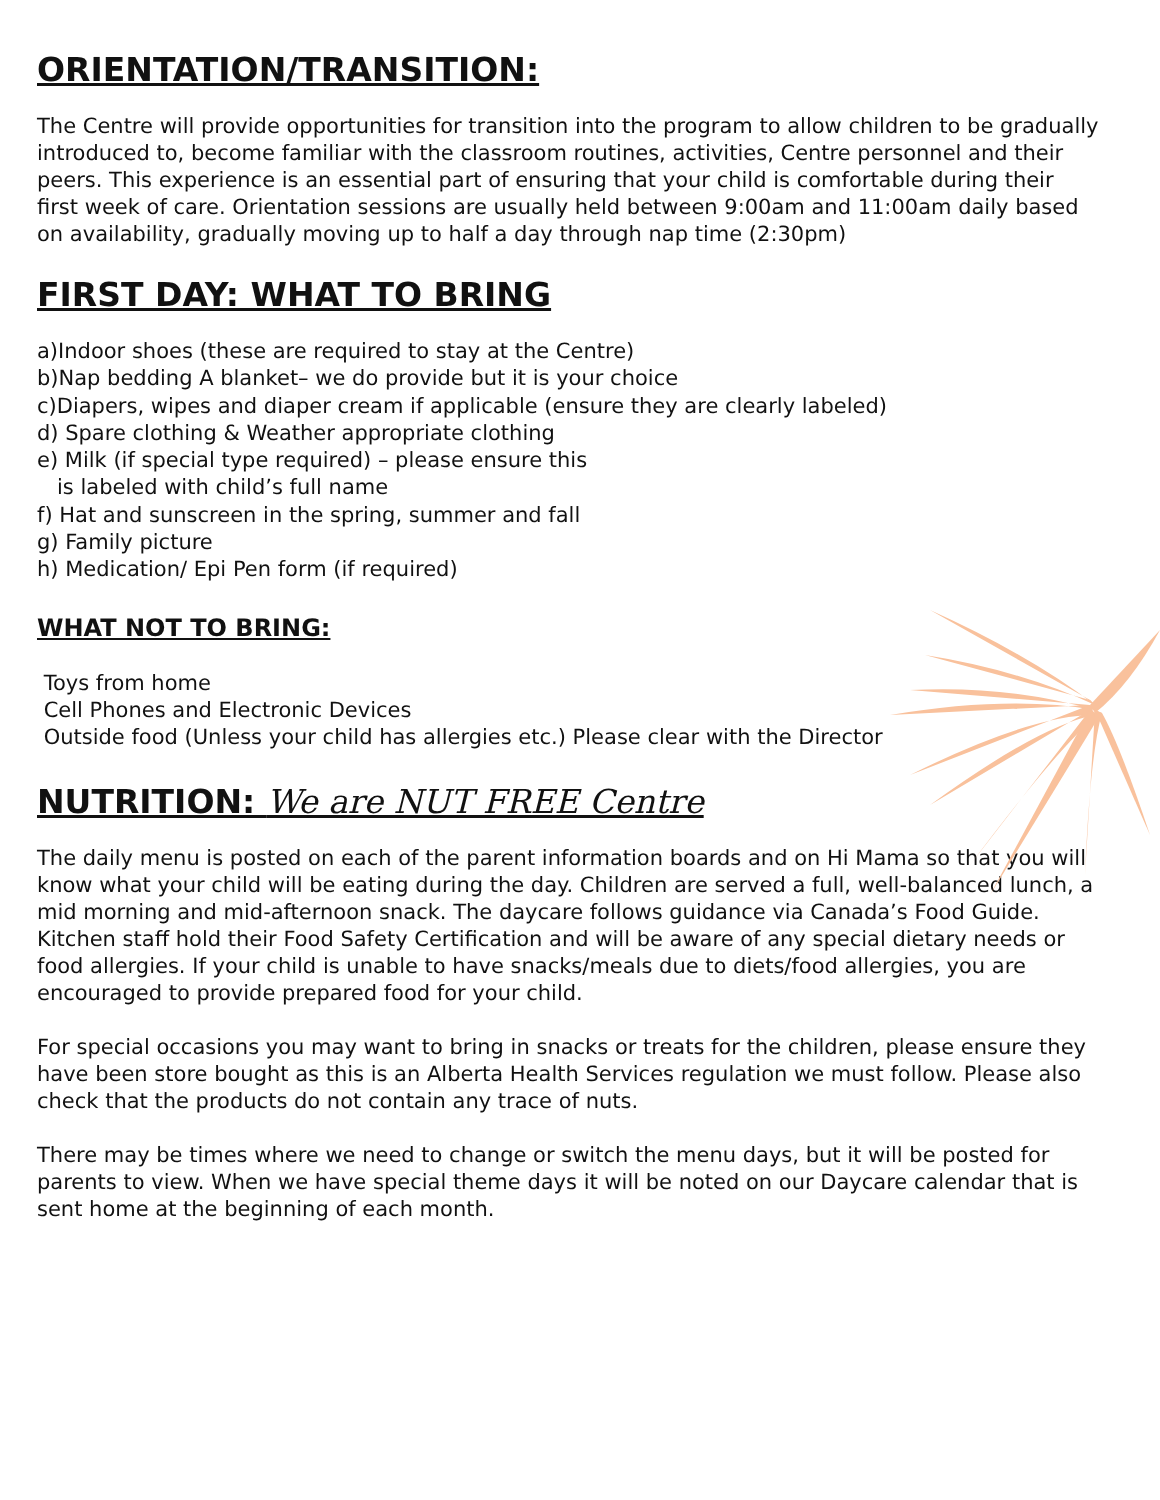ORIENTATION/TRANSITION:
The Centre will provide opportunities for transition into the program to allow children to be gradually introduced to, become familiar with the classroom routines, activities, Centre personnel and their peers. This experience is an essential part of ensuring that your child is comfortable during their first week of care. Orientation sessions are usually held between 9:00am and 11:00am daily based on availability, gradually moving up to half a day through nap time (2:30pm)
FIRST DAY: WHAT TO BRING
a)Indoor shoes (these are required to stay at the Centre)
b)Nap bedding A blanket– we do provide but it is your choice
c)Diapers, wipes and diaper cream if applicable (ensure they are clearly labeled)
d) Spare clothing & Weather appropriate clothing
e) Milk (if special type required) – please ensure this
is labeled with child’s full name
f) Hat and sunscreen in the spring, summer and fall
g) Family picture
h) Medication/ Epi Pen form (if required)
WHAT NOT TO BRING:
Toys from home
Cell Phones and Electronic Devices
Outside food (Unless your child has allergies etc.) Please clear with the Director
NUTRITION: We are NUT FREE Centre
The daily menu is posted on each of the parent information boards and on Hi Mama so that you will know what your child will be eating during the day. Children are served a full, well-balanced lunch, a mid morning and mid-afternoon snack. The daycare follows guidance via Canada’s Food Guide. Kitchen staff hold their Food Safety Certification and will be aware of any special dietary needs or food allergies. If your child is unable to have snacks/meals due to diets/food allergies, you are encouraged to provide prepared food for your child.
For special occasions you may want to bring in snacks or treats for the children, please ensure they have been store bought as this is an Alberta Health Services regulation we must follow. Please also check that the products do not contain any trace of nuts.
There may be times where we need to change or switch the menu days, but it will be posted for parents to view. When we have special theme days it will be noted on our Daycare calendar that is sent home at the beginning of each month.